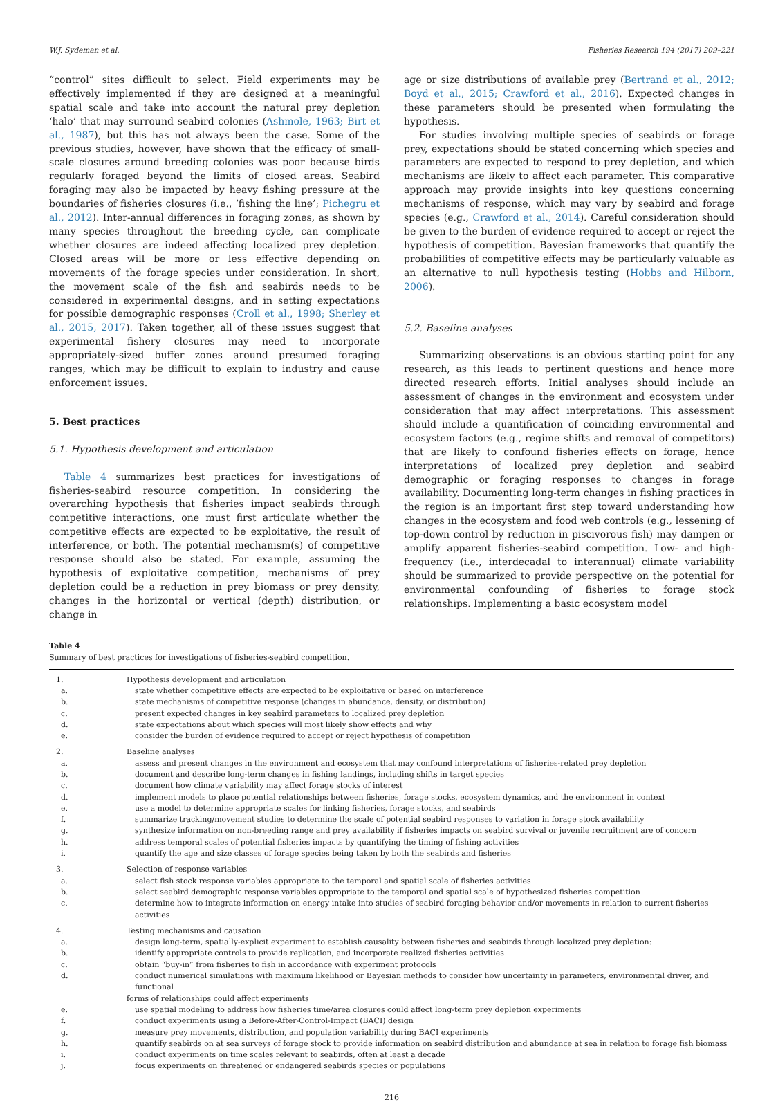W.J. Sydeman et al. Fisheries Research 194 (2017) 209–221
“control” sites difficult to select. Field experiments may be effectively implemented if they are designed at a meaningful spatial scale and take into account the natural prey depletion ‘halo’ that may surround seabird colonies (Ashmole, 1963; Birt et al., 1987), but this has not always been the case. Some of the previous studies, however, have shown that the efficacy of small-scale closures around breeding colonies was poor because birds regularly foraged beyond the limits of closed areas. Seabird foraging may also be impacted by heavy fishing pressure at the boundaries of fisheries closures (i.e., ‘fishing the line’; Pichegru et al., 2012). Inter-annual differences in foraging zones, as shown by many species throughout the breeding cycle, can complicate whether closures are indeed affecting localized prey depletion. Closed areas will be more or less effective depending on movements of the forage species under consideration. In short, the movement scale of the fish and seabirds needs to be considered in experimental designs, and in setting expectations for possible demographic responses (Croll et al., 1998; Sherley et al., 2015, 2017). Taken together, all of these issues suggest that experimental fishery closures may need to incorporate appropriately-sized buffer zones around presumed foraging ranges, which may be difficult to explain to industry and cause enforcement issues.
5. Best practices
5.1. Hypothesis development and articulation
Table 4 summarizes best practices for investigations of fisheries-seabird resource competition. In considering the overarching hypothesis that fisheries impact seabirds through competitive interactions, one must first articulate whether the competitive effects are expected to be exploitative, the result of interference, or both. The potential mechanism(s) of competitive response should also be stated. For example, assuming the hypothesis of exploitative competition, mechanisms of prey depletion could be a reduction in prey biomass or prey density, changes in the horizontal or vertical (depth) distribution, or change in
age or size distributions of available prey (Bertrand et al., 2012; Boyd et al., 2015; Crawford et al., 2016). Expected changes in these parameters should be presented when formulating the hypothesis.
For studies involving multiple species of seabirds or forage prey, expectations should be stated concerning which species and parameters are expected to respond to prey depletion, and which mechanisms are likely to affect each parameter. This comparative approach may provide insights into key questions concerning mechanisms of response, which may vary by seabird and forage species (e.g., Crawford et al., 2014). Careful consideration should be given to the burden of evidence required to accept or reject the hypothesis of competition. Bayesian frameworks that quantify the probabilities of competitive effects may be particularly valuable as an alternative to null hypothesis testing (Hobbs and Hilborn, 2006).
5.2. Baseline analyses
Summarizing observations is an obvious starting point for any research, as this leads to pertinent questions and hence more directed research efforts. Initial analyses should include an assessment of changes in the environment and ecosystem under consideration that may affect interpretations. This assessment should include a quantification of coinciding environmental and ecosystem factors (e.g., regime shifts and removal of competitors) that are likely to confound fisheries effects on forage, hence interpretations of localized prey depletion and seabird demographic or foraging responses to changes in forage availability. Documenting long-term changes in fishing practices in the region is an important first step toward understanding how changes in the ecosystem and food web controls (e.g., lessening of top-down control by reduction in piscivorous fish) may dampen or amplify apparent fisheries-seabird competition. Low- and high-frequency (i.e., interdecadal to interannual) climate variability should be summarized to provide perspective on the potential for environmental confounding of fisheries to forage stock relationships. Implementing a basic ecosystem model
Table 4
Summary of best practices for investigations of fisheries-seabird competition.
| 1. | Hypothesis development and articulation |
| a. | state whether competitive effects are expected to be exploitative or based on interference |
| b. | state mechanisms of competitive response (changes in abundance, density, or distribution) |
| c. | present expected changes in key seabird parameters to localized prey depletion |
| d. | state expectations about which species will most likely show effects and why |
| e. | consider the burden of evidence required to accept or reject hypothesis of competition |
| 2. | Baseline analyses |
| a. | assess and present changes in the environment and ecosystem that may confound interpretations of fisheries-related prey depletion |
| b. | document and describe long-term changes in fishing landings, including shifts in target species |
| c. | document how climate variability may affect forage stocks of interest |
| d. | implement models to place potential relationships between fisheries, forage stocks, ecosystem dynamics, and the environment in context |
| e. | use a model to determine appropriate scales for linking fisheries, forage stocks, and seabirds |
| f. | summarize tracking/movement studies to determine the scale of potential seabird responses to variation in forage stock availability |
| g. | synthesize information on non-breeding range and prey availability if fisheries impacts on seabird survival or juvenile recruitment are of concern |
| h. | address temporal scales of potential fisheries impacts by quantifying the timing of fishing activities |
| i. | quantify the age and size classes of forage species being taken by both the seabirds and fisheries |
| 3. | Selection of response variables |
| a. | select fish stock response variables appropriate to the temporal and spatial scale of fisheries activities |
| b. | select seabird demographic response variables appropriate to the temporal and spatial scale of hypothesized fisheries competition |
| c. | determine how to integrate information on energy intake into studies of seabird foraging behavior and/or movements in relation to current fisheries activities |
| 4. | Testing mechanisms and causation |
| a. | design long-term, spatially-explicit experiment to establish causality between fisheries and seabirds through localized prey depletion: |
| b. | identify appropriate controls to provide replication, and incorporate realized fisheries activities |
| c. | obtain “buy-in” from fisheries to fish in accordance with experiment protocols |
| d. | conduct numerical simulations with maximum likelihood or Bayesian methods to consider how uncertainty in parameters, environmental driver, and functional forms of relationships could affect experiments |
| e. | use spatial modeling to address how fisheries time/area closures could affect long-term prey depletion experiments |
| f. | conduct experiments using a Before-After-Control-Impact (BACI) design |
| g. | measure prey movements, distribution, and population variability during BACI experiments |
| h. | quantify seabirds on at sea surveys of forage stock to provide information on seabird distribution and abundance at sea in relation to forage fish biomass |
| i. | conduct experiments on time scales relevant to seabirds, often at least a decade |
| j. | focus experiments on threatened or endangered seabirds species or populations |
216